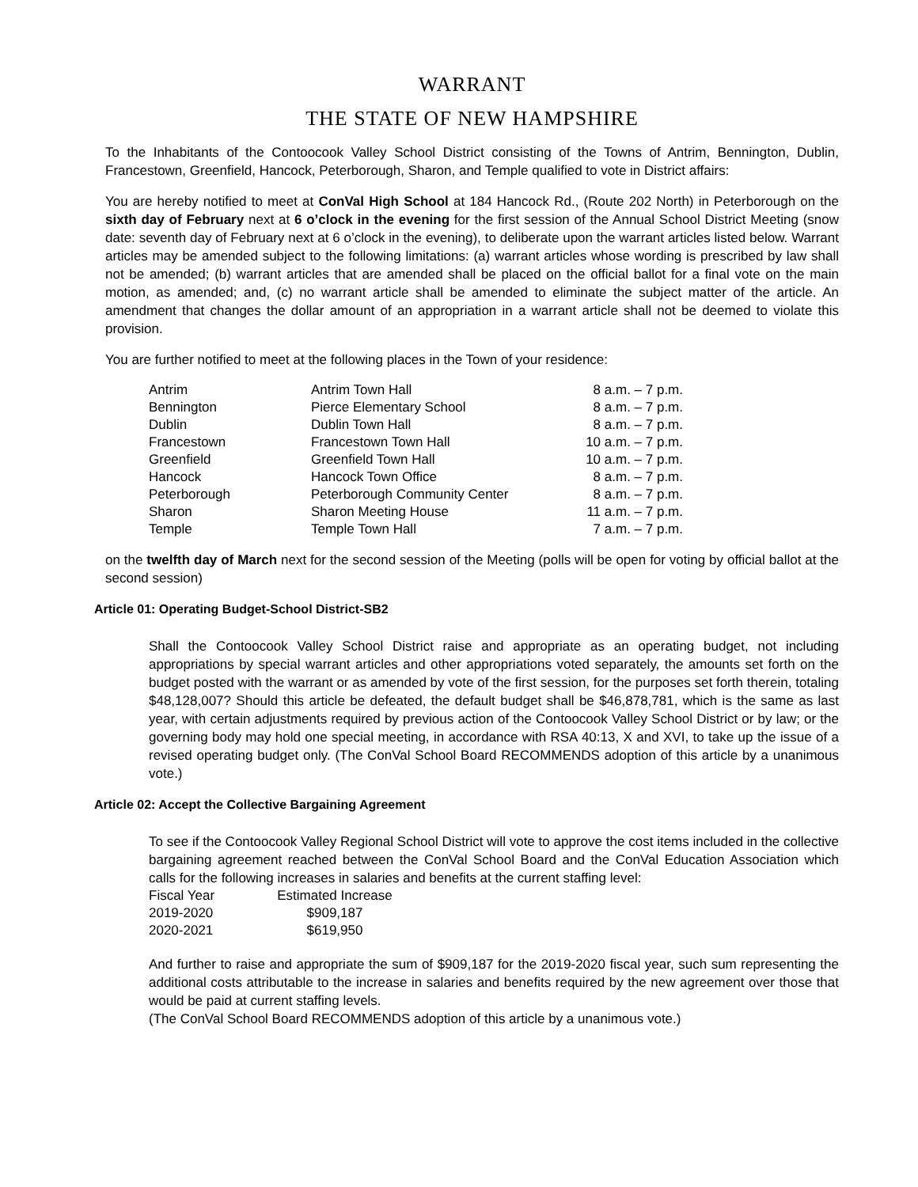WARRANT
THE STATE OF NEW HAMPSHIRE
To the Inhabitants of the Contoocook Valley School District consisting of the Towns of Antrim, Bennington, Dublin, Francestown, Greenfield, Hancock, Peterborough, Sharon, and Temple qualified to vote in District affairs:
You are hereby notified to meet at ConVal High School at 184 Hancock Rd., (Route 202 North) in Peterborough on the sixth day of February next at 6 o’clock in the evening for the first session of the Annual School District Meeting (snow date: seventh day of February next at 6 o’clock in the evening), to deliberate upon the warrant articles listed below. Warrant articles may be amended subject to the following limitations: (a) warrant articles whose wording is prescribed by law shall not be amended; (b) warrant articles that are amended shall be placed on the official ballot for a final vote on the main motion, as amended; and, (c) no warrant article shall be amended to eliminate the subject matter of the article. An amendment that changes the dollar amount of an appropriation in a warrant article shall not be deemed to violate this provision.
You are further notified to meet at the following places in the Town of your residence:
| Antrim | Antrim Town Hall | 8 a.m. – 7 p.m. |
| Bennington | Pierce Elementary School | 8 a.m. – 7 p.m. |
| Dublin | Dublin Town Hall | 8 a.m. – 7 p.m. |
| Francestown | Francestown Town Hall | 10 a.m. – 7 p.m. |
| Greenfield | Greenfield Town Hall | 10 a.m. – 7 p.m. |
| Hancock | Hancock Town Office | 8 a.m. – 7 p.m. |
| Peterborough | Peterborough Community Center | 8 a.m. – 7 p.m. |
| Sharon | Sharon Meeting House | 11 a.m. – 7 p.m. |
| Temple | Temple Town Hall | 7 a.m. – 7 p.m. |
on the twelfth day of March next for the second session of the Meeting (polls will be open for voting by official ballot at the second session)
Article 01: Operating Budget-School District-SB2
Shall the Contoocook Valley School District raise and appropriate as an operating budget, not including appropriations by special warrant articles and other appropriations voted separately, the amounts set forth on the budget posted with the warrant or as amended by vote of the first session, for the purposes set forth therein, totaling $48,128,007? Should this article be defeated, the default budget shall be $46,878,781, which is the same as last year, with certain adjustments required by previous action of the Contoocook Valley School District or by law; or the governing body may hold one special meeting, in accordance with RSA 40:13, X and XVI, to take up the issue of a revised operating budget only. (The ConVal School Board RECOMMENDS adoption of this article by a unanimous vote.)
Article 02: Accept the Collective Bargaining Agreement
To see if the Contoocook Valley Regional School District will vote to approve the cost items included in the collective bargaining agreement reached between the ConVal School Board and the ConVal Education Association which calls for the following increases in salaries and benefits at the current staffing level:
| Fiscal Year | Estimated Increase |
| 2019-2020 | $909,187 |
| 2020-2021 | $619,950 |
And further to raise and appropriate the sum of $909,187 for the 2019-2020 fiscal year, such sum representing the additional costs attributable to the increase in salaries and benefits required by the new agreement over those that would be paid at current staffing levels.
(The ConVal School Board RECOMMENDS adoption of this article by a unanimous vote.)